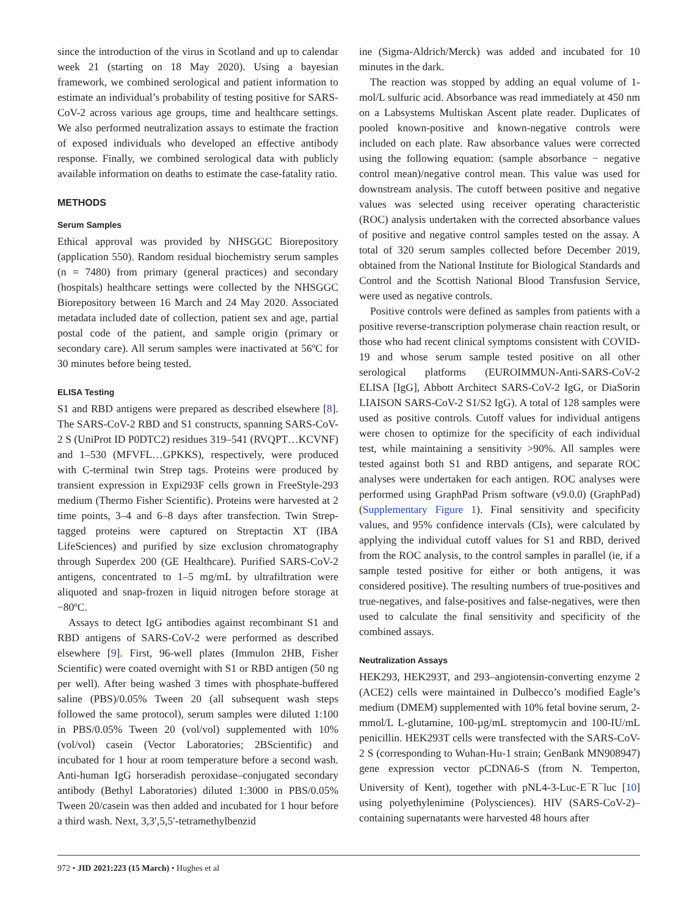since the introduction of the virus in Scotland and up to calendar week 21 (starting on 18 May 2020). Using a bayesian framework, we combined serological and patient information to estimate an individual’s probability of testing positive for SARS-CoV-2 across various age groups, time and healthcare settings. We also performed neutralization assays to estimate the fraction of exposed individuals who developed an effective antibody response. Finally, we combined serological data with publicly available information on deaths to estimate the case-fatality ratio.
METHODS
Serum Samples
Ethical approval was provided by NHSGGC Biorepository (application 550). Random residual biochemistry serum samples (n = 7480) from primary (general practices) and secondary (hospitals) healthcare settings were collected by the NHSGGC Biorepository between 16 March and 24 May 2020. Associated metadata included date of collection, patient sex and age, partial postal code of the patient, and sample origin (primary or secondary care). All serum samples were inactivated at 56ºC for 30 minutes before being tested.
ELISA Testing
S1 and RBD antigens were prepared as described elsewhere [8]. The SARS-CoV-2 RBD and S1 constructs, spanning SARS-CoV-2 S (UniProt ID P0DTC2) residues 319–541 (RVQPT…KCVNF) and 1–530 (MFVFL…GPKKS), respectively, were produced with C-terminal twin Strep tags. Proteins were produced by transient expression in Expi293F cells grown in FreeStyle-293 medium (Thermo Fisher Scientific). Proteins were harvested at 2 time points, 3–4 and 6–8 days after transfection. Twin Strep-tagged proteins were captured on Streptactin XT (IBA LifeSciences) and purified by size exclusion chromatography through Superdex 200 (GE Healthcare). Purified SARS-CoV-2 antigens, concentrated to 1–5 mg/mL by ultrafiltration were aliquoted and snap-frozen in liquid nitrogen before storage at −80ºC.
Assays to detect IgG antibodies against recombinant S1 and RBD antigens of SARS-CoV-2 were performed as described elsewhere [9]. First, 96-well plates (Immulon 2HB, Fisher Scientific) were coated overnight with S1 or RBD antigen (50 ng per well). After being washed 3 times with phosphate-buffered saline (PBS)/0.05% Tween 20 (all subsequent wash steps followed the same protocol), serum samples were diluted 1:100 in PBS/0.05% Tween 20 (vol/vol) supplemented with 10% (vol/vol) casein (Vector Laboratories; 2BScientific) and incubated for 1 hour at room temperature before a second wash. Anti-human IgG horseradish peroxidase–conjugated secondary antibody (Bethyl Laboratories) diluted 1:3000 in PBS/0.05% Tween 20/casein was then added and incubated for 1 hour before a third wash. Next, 3,3′,5,5′-tetramethylbenzid
ine (Sigma-Aldrich/Merck) was added and incubated for 10 minutes in the dark.
The reaction was stopped by adding an equal volume of 1-mol/L sulfuric acid. Absorbance was read immediately at 450 nm on a Labsystems Multiskan Ascent plate reader. Duplicates of pooled known-positive and known-negative controls were included on each plate. Raw absorbance values were corrected using the following equation: (sample absorbance − negative control mean)/negative control mean. This value was used for downstream analysis. The cutoff between positive and negative values was selected using receiver operating characteristic (ROC) analysis undertaken with the corrected absorbance values of positive and negative control samples tested on the assay. A total of 320 serum samples collected before December 2019, obtained from the National Institute for Biological Standards and Control and the Scottish National Blood Transfusion Service, were used as negative controls.
Positive controls were defined as samples from patients with a positive reverse-transcription polymerase chain reaction result, or those who had recent clinical symptoms consistent with COVID-19 and whose serum sample tested positive on all other serological platforms (EUROIMMUN-Anti-SARS-CoV-2 ELISA [IgG], Abbott Architect SARS-CoV-2 IgG, or DiaSorin LIAISON SARS-CoV-2 S1/S2 IgG). A total of 128 samples were used as positive controls. Cutoff values for individual antigens were chosen to optimize for the specificity of each individual test, while maintaining a sensitivity >90%. All samples were tested against both S1 and RBD antigens, and separate ROC analyses were undertaken for each antigen. ROC analyses were performed using GraphPad Prism software (v9.0.0) (GraphPad) (Supplementary Figure 1). Final sensitivity and specificity values, and 95% confidence intervals (CIs), were calculated by applying the individual cutoff values for S1 and RBD, derived from the ROC analysis, to the control samples in parallel (ie, if a sample tested positive for either or both antigens, it was considered positive). The resulting numbers of true-positives and true-negatives, and false-positives and false-negatives, were then used to calculate the final sensitivity and specificity of the combined assays.
Neutralization Assays
HEK293, HEK293T, and 293–angiotensin-converting enzyme 2 (ACE2) cells were maintained in Dulbecco’s modified Eagle’s medium (DMEM) supplemented with 10% fetal bovine serum, 2-mmol/L L-glutamine, 100-µg/mL streptomycin and 100-IU/mL penicillin. HEK293T cells were transfected with the SARS-CoV-2 S (corresponding to Wuhan-Hu-1 strain; GenBank MN908947) gene expression vector pCDNA6-S (from N. Temperton, University of Kent), together with pNL4-3-Luc-E<sup>−</sup>R<sup>−</sup>luc [10] using polyethylenimine (Polysciences). HIV (SARS-CoV-2)–containing supernatants were harvested 48 hours after
972 • JID 2021:223 (15 March) • Hughes et al